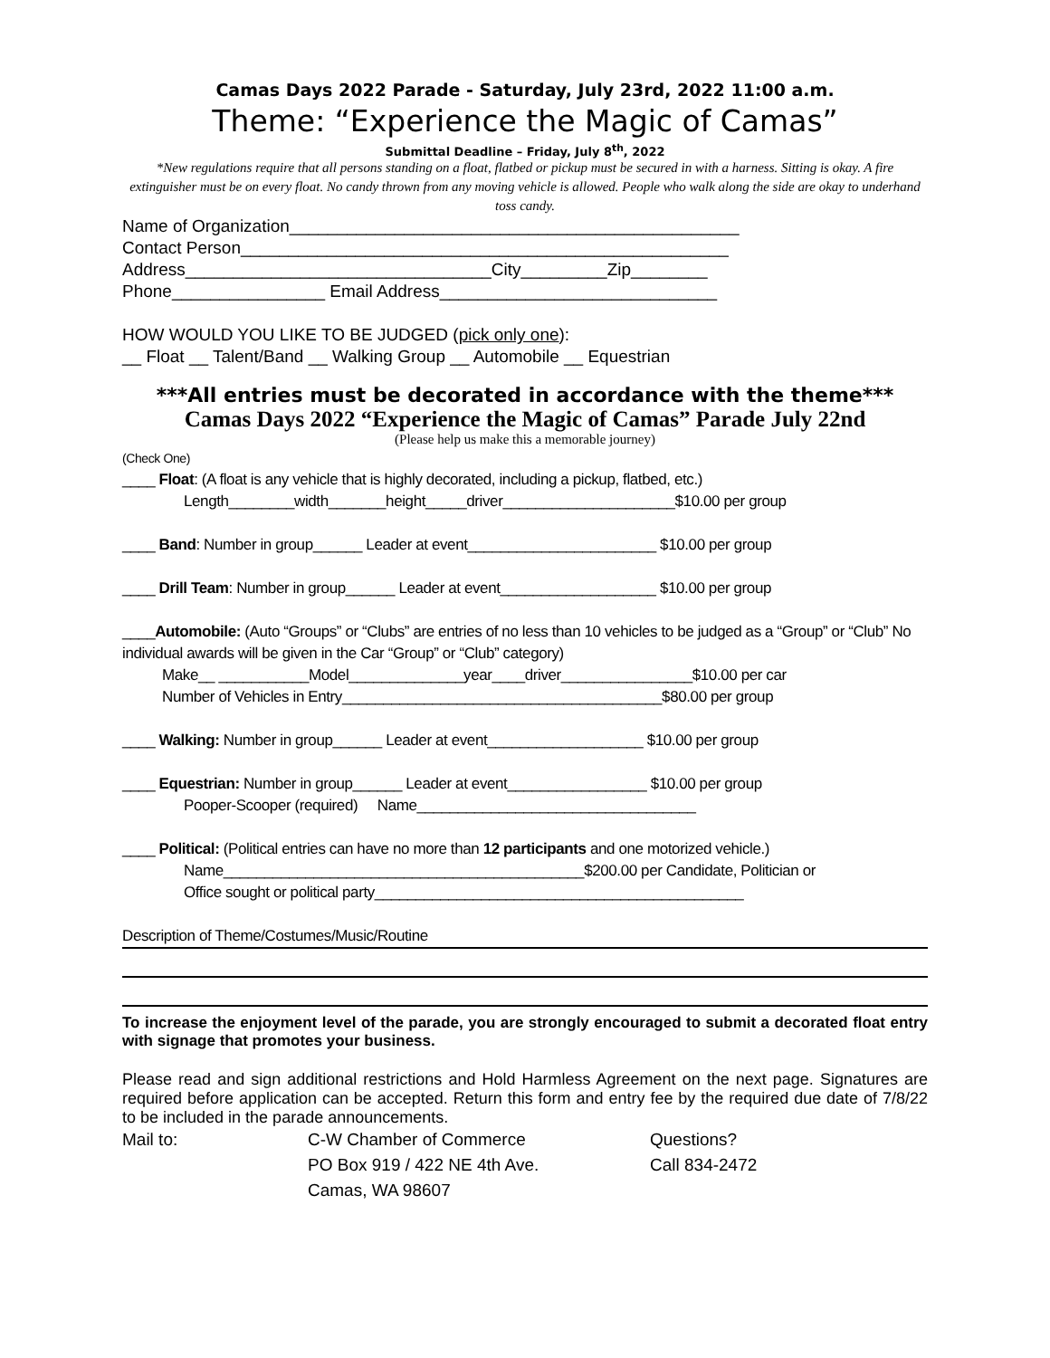Camas Days 2022 Parade - Saturday, July 23rd, 2022 11:00 a.m.
Theme: “Experience the Magic of Camas”
Submittal Deadline – Friday, July 8<sup>th</sup>, 2022
*New regulations require that all persons standing on a float, flatbed or pickup must be secured in with a harness. Sitting is okay. A fire extinguisher must be on every float. No candy thrown from any moving vehicle is allowed. People who walk along the side are okay to underhand toss candy.
Name of Organization_______________________________________________
Contact Person___________________________________________________
Address________________________________City_________Zip________
Phone________________ Email Address_____________________________
HOW WOULD YOU LIKE TO BE JUDGED (pick only one):
__ Float __ Talent/Band __ Walking Group __ Automobile __ Equestrian
***All entries must be decorated in accordance with the theme***
Camas Days 2022 “Experience the Magic of Camas” Parade July 22nd
(Please help us make this a memorable journey)
(Check One)
____ Float: (A float is any vehicle that is highly decorated, including a pickup, flatbed, etc.)
Length________width_______height_____driver_____________________$10.00 per group
____ Band: Number in group______ Leader at event_______________________ $10.00 per group
____ Drill Team: Number in group______ Leader at event___________________ $10.00 per group
____Automobile: (Auto “Groups” or “Clubs” are entries of no less than 10 vehicles to be judged as a “Group” or “Club” No individual awards will be given in the Car “Group” or “Club” category)
Make__ ___________Model______________year____driver________________$10.00 per car
Number of Vehicles in Entry_______________________________________$80.00 per group
____ Walking: Number in group______ Leader at event___________________ $10.00 per group
____ Equestrian: Number in group______ Leader at event_________________ $10.00 per group
Pooper-Scooper (required) Name__________________________________
____ Political: (Political entries can have no more than 12 participants and one motorized vehicle.)
Name____________________________________________$200.00 per Candidate, Politician or
Office sought or political party_____________________________________________
Description of Theme/Costumes/Music/Routine
To increase the enjoyment level of the parade, you are strongly encouraged to submit a decorated float entry with signage that promotes your business.
Please read and sign additional restrictions and Hold Harmless Agreement on the next page. Signatures are required before application can be accepted. Return this form and entry fee by the required due date of 7/8/22 to be included in the parade announcements.
Mail to: C-W Chamber of Commerce
PO Box 919 / 422 NE 4th Ave.
Camas, WA 98607
Questions?
Call 834-2472